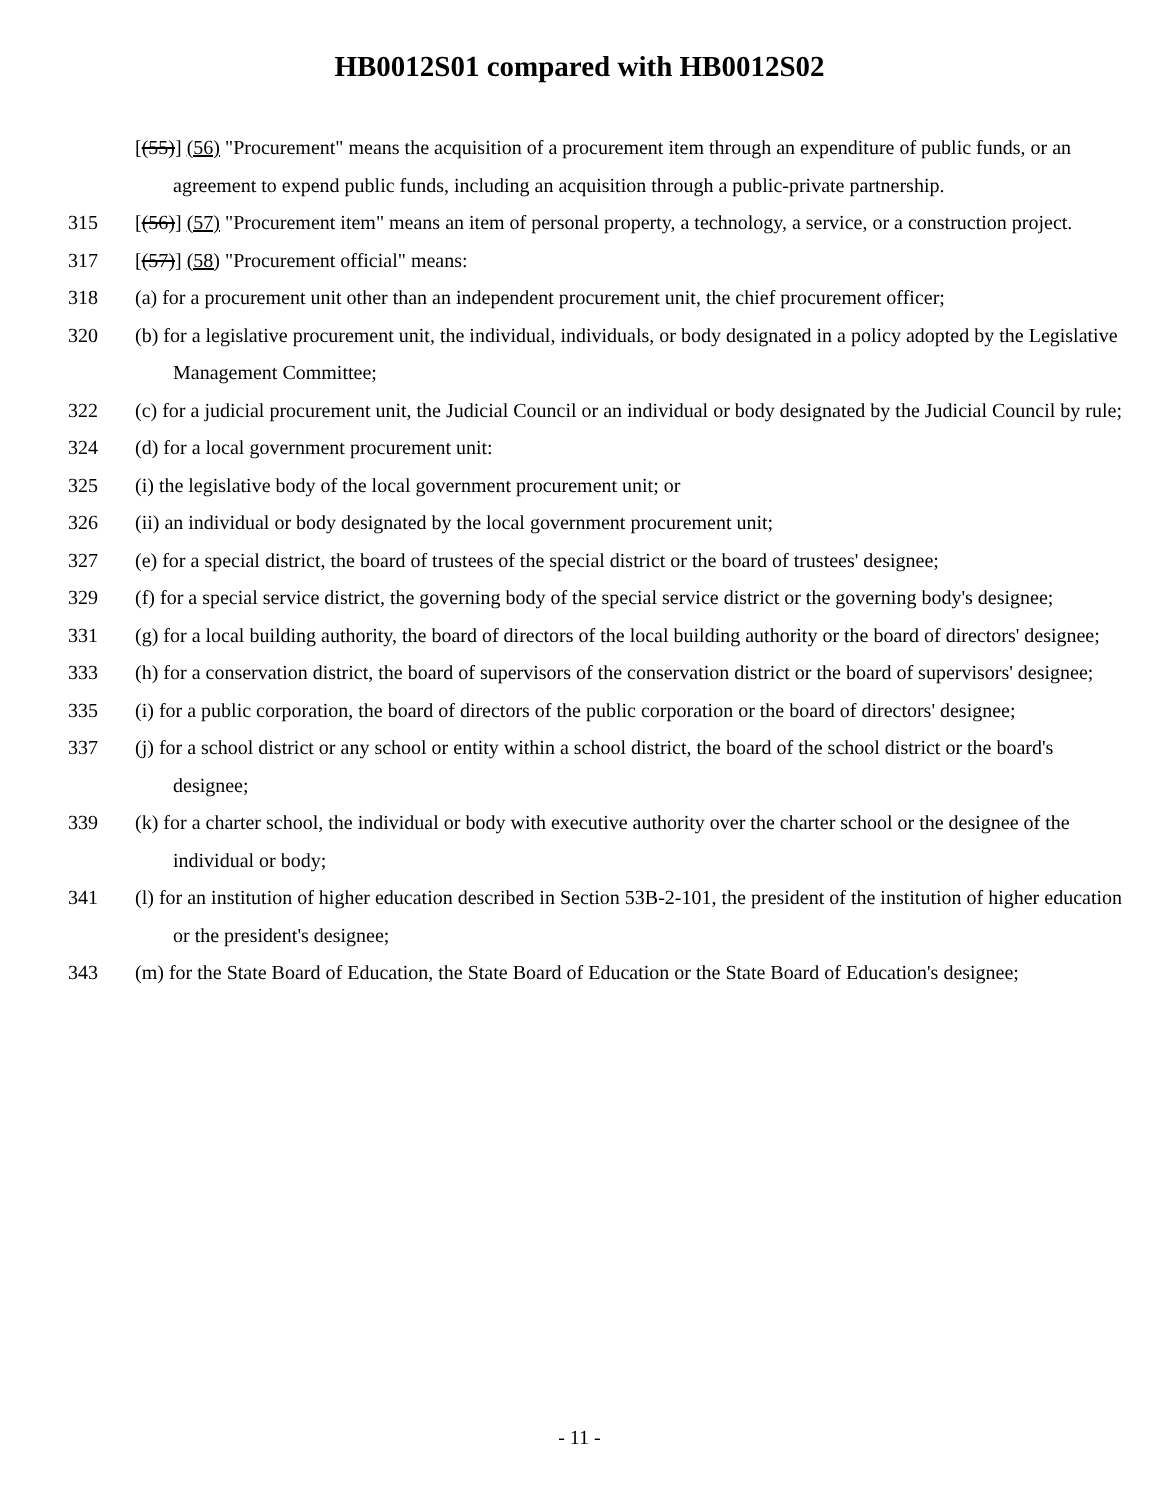HB0012S01 compared with HB0012S02
[(55)] (56) "Procurement" means the acquisition of a procurement item through an expenditure of public funds, or an agreement to expend public funds, including an acquisition through a public-private partnership.
315 [(56)] (57) "Procurement item" means an item of personal property, a technology, a service, or a construction project.
317 [(57)] (58) "Procurement official" means:
318 (a) for a procurement unit other than an independent procurement unit, the chief procurement officer;
320 (b) for a legislative procurement unit, the individual, individuals, or body designated in a policy adopted by the Legislative Management Committee;
322 (c) for a judicial procurement unit, the Judicial Council or an individual or body designated by the Judicial Council by rule;
324 (d) for a local government procurement unit:
325 (i) the legislative body of the local government procurement unit; or
326 (ii) an individual or body designated by the local government procurement unit;
327 (e) for a special district, the board of trustees of the special district or the board of trustees' designee;
329 (f) for a special service district, the governing body of the special service district or the governing body's designee;
331 (g) for a local building authority, the board of directors of the local building authority or the board of directors' designee;
333 (h) for a conservation district, the board of supervisors of the conservation district or the board of supervisors' designee;
335 (i) for a public corporation, the board of directors of the public corporation or the board of directors' designee;
337 (j) for a school district or any school or entity within a school district, the board of the school district or the board's designee;
339 (k) for a charter school, the individual or body with executive authority over the charter school or the designee of the individual or body;
341 (l) for an institution of higher education described in Section 53B-2-101, the president of the institution of higher education or the president's designee;
343 (m) for the State Board of Education, the State Board of Education or the State Board of Education's designee;
- 11 -